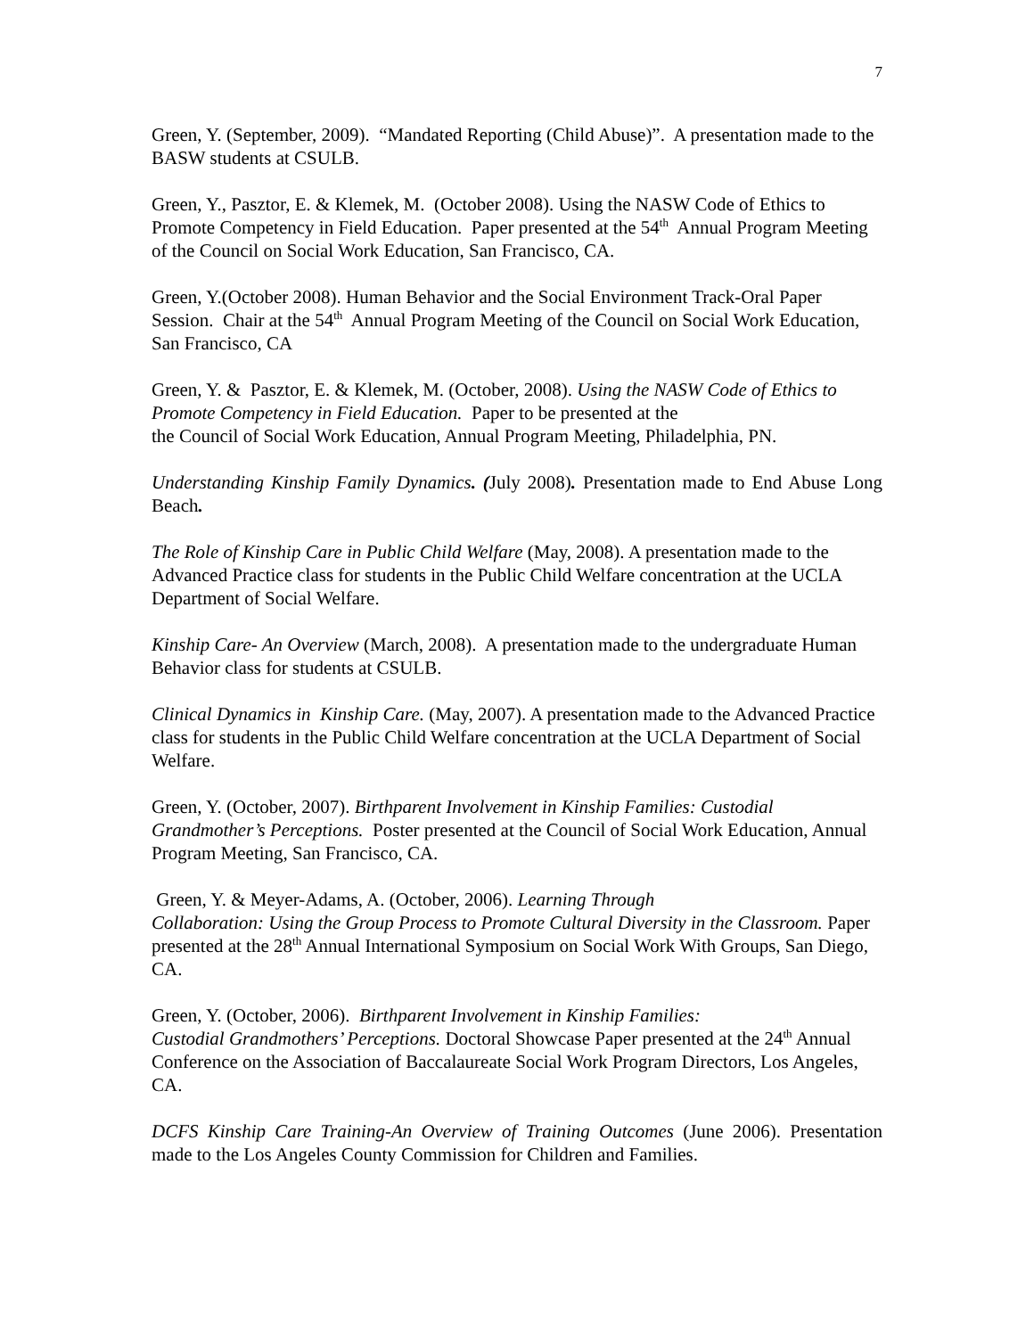7
Green, Y. (September, 2009). “Mandated Reporting (Child Abuse)”. A presentation made to the BASW students at CSULB.
Green, Y., Pasztor, E. & Klemek, M. (October 2008). Using the NASW Code of Ethics to Promote Competency in Field Education. Paper presented at the 54<sup>th</sup> Annual Program Meeting of the Council on Social Work Education, San Francisco, CA.
Green, Y.(October 2008). Human Behavior and the Social Environment Track-Oral Paper Session. Chair at the 54<sup>th</sup> Annual Program Meeting of the Council on Social Work Education, San Francisco, CA
Green, Y. & Pasztor, E. & Klemek, M. (October, 2008). Using the NASW Code of Ethics to Promote Competency in Field Education. Paper to be presented at the
the Council of Social Work Education, Annual Program Meeting, Philadelphia, PN.
Understanding Kinship Family Dynamics. (July 2008). Presentation made to End Abuse Long Beach.
The Role of Kinship Care in Public Child Welfare (May, 2008). A presentation made to the Advanced Practice class for students in the Public Child Welfare concentration at the UCLA Department of Social Welfare.
Kinship Care- An Overview (March, 2008). A presentation made to the undergraduate Human Behavior class for students at CSULB.
Clinical Dynamics in Kinship Care. (May, 2007). A presentation made to the Advanced Practice class for students in the Public Child Welfare concentration at the UCLA Department of Social Welfare.
Green, Y. (October, 2007). Birthparent Involvement in Kinship Families: Custodial Grandmother’s Perceptions. Poster presented at the Council of Social Work Education, Annual Program Meeting, San Francisco, CA.
Green, Y. & Meyer-Adams, A. (October, 2006). Learning Through
Collaboration: Using the Group Process to Promote Cultural Diversity in the Classroom. Paper presented at the 28<sup>th</sup> Annual International Symposium on Social Work With Groups, San Diego, CA.
Green, Y. (October, 2006). Birthparent Involvement in Kinship Families:
Custodial Grandmothers’ Perceptions. Doctoral Showcase Paper presented at the 24<sup>th</sup> Annual Conference on the Association of Baccalaureate Social Work Program Directors, Los Angeles, CA.
DCFS Kinship Care Training-An Overview of Training Outcomes (June 2006). Presentation made to the Los Angeles County Commission for Children and Families.